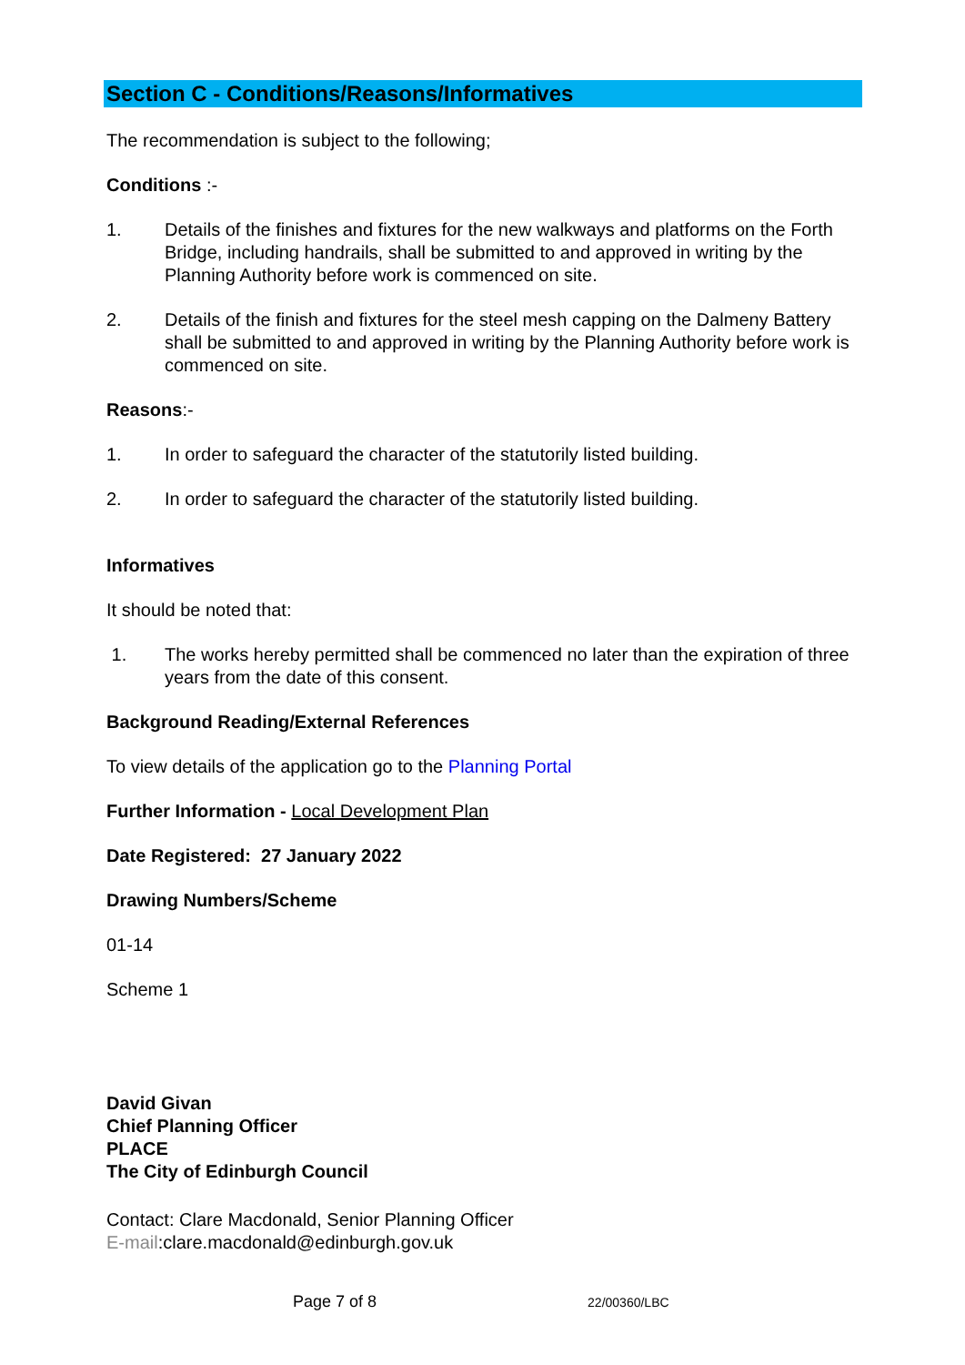Section C - Conditions/Reasons/Informatives
The recommendation is subject to the following;
Conditions :-
1. Details of the finishes and fixtures for the new walkways and platforms on the Forth Bridge, including handrails, shall be submitted to and approved in writing by the Planning Authority before work is commenced on site.
2. Details of the finish and fixtures for the steel mesh capping on the Dalmeny Battery shall be submitted to and approved in writing by the Planning Authority before work is commenced on site.
Reasons:-
1. In order to safeguard the character of the statutorily listed building.
2. In order to safeguard the character of the statutorily listed building.
Informatives
It should be noted that:
1. The works hereby permitted shall be commenced no later than the expiration of three years from the date of this consent.
Background Reading/External References
To view details of the application go to the Planning Portal
Further Information - Local Development Plan
Date Registered: 27 January 2022
Drawing Numbers/Scheme
01-14
Scheme 1
David Givan
Chief Planning Officer
PLACE
The City of Edinburgh Council
Contact: Clare Macdonald, Senior Planning Officer
E-mail:clare.macdonald@edinburgh.gov.uk
Page 7 of 8 22/00360/LBC